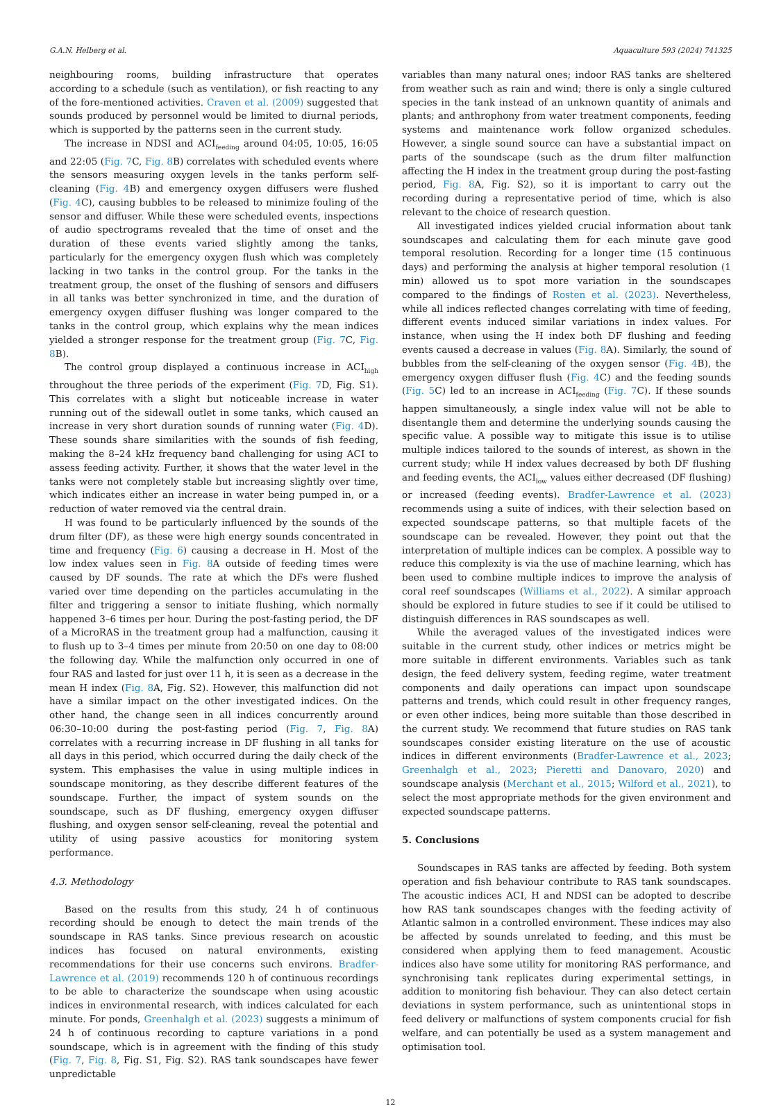G.A.N. Helberg et al. Aquaculture 593 (2024) 741325
neighbouring rooms, building infrastructure that operates according to a schedule (such as ventilation), or fish reacting to any of the fore-mentioned activities. Craven et al. (2009) suggested that sounds produced by personnel would be limited to diurnal periods, which is supported by the patterns seen in the current study.
The increase in NDSI and ACI<sub>feeding</sub> around 04:05, 10:05, 16:05 and 22:05 (Fig. 7 C, Fig. 8 B) correlates with scheduled events where the sensors measuring oxygen levels in the tanks perform self-cleaning (Fig. 4 B) and emergency oxygen diffusers were flushed (Fig. 4 C), causing bubbles to be released to minimize fouling of the sensor and diffuser. While these were scheduled events, inspections of audio spectrograms revealed that the time of onset and the duration of these events varied slightly among the tanks, particularly for the emergency oxygen flush which was completely lacking in two tanks in the control group. For the tanks in the treatment group, the onset of the flushing of sensors and diffusers in all tanks was better synchronized in time, and the duration of emergency oxygen diffuser flushing was longer compared to the tanks in the control group, which explains why the mean indices yielded a stronger response for the treatment group (Fig. 7 C, Fig. 8 B).
The control group displayed a continuous increase in ACI<sub>high</sub> throughout the three periods of the experiment (Fig. 7 D, Fig. S1). This correlates with a slight but noticeable increase in water running out of the sidewall outlet in some tanks, which caused an increase in very short duration sounds of running water (Fig. 4 D). These sounds share similarities with the sounds of fish feeding, making the 8–24 kHz frequency band challenging for using ACI to assess feeding activity. Further, it shows that the water level in the tanks were not completely stable but increasing slightly over time, which indicates either an increase in water being pumped in, or a reduction of water removed via the central drain.
H was found to be particularly influenced by the sounds of the drum filter (DF), as these were high energy sounds concentrated in time and frequency (Fig. 6) causing a decrease in H. Most of the low index values seen in Fig. 8 A outside of feeding times were caused by DF sounds. The rate at which the DFs were flushed varied over time depending on the particles accumulating in the filter and triggering a sensor to initiate flushing, which normally happened 3–6 times per hour. During the post-fasting period, the DF of a MicroRAS in the treatment group had a malfunction, causing it to flush up to 3–4 times per minute from 20:50 on one day to 08:00 the following day. While the malfunction only occurred in one of four RAS and lasted for just over 11 h, it is seen as a decrease in the mean H index (Fig. 8 A, Fig. S2). However, this malfunction did not have a similar impact on the other investigated indices. On the other hand, the change seen in all indices concurrently around 06:30–10:00 during the post-fasting period (Fig. 7, Fig. 8 A) correlates with a recurring increase in DF flushing in all tanks for all days in this period, which occurred during the daily check of the system. This emphasises the value in using multiple indices in soundscape monitoring, as they describe different features of the soundscape. Further, the impact of system sounds on the soundscape, such as DF flushing, emergency oxygen diffuser flushing, and oxygen sensor self-cleaning, reveal the potential and utility of using passive acoustics for monitoring system performance.
4.3. Methodology
Based on the results from this study, 24 h of continuous recording should be enough to detect the main trends of the soundscape in RAS tanks. Since previous research on acoustic indices has focused on natural environments, existing recommendations for their use concerns such environs. Bradfer-Lawrence et al. (2019) recommends 120 h of continuous recordings to be able to characterize the soundscape when using acoustic indices in environmental research, with indices calculated for each minute. For ponds, Greenhalgh et al. (2023) suggests a minimum of 24 h of continuous recording to capture variations in a pond soundscape, which is in agreement with the finding of this study (Fig. 7, Fig. 8, Fig. S1, Fig. S2). RAS tank soundscapes have fewer unpredictable
variables than many natural ones; indoor RAS tanks are sheltered from weather such as rain and wind; there is only a single cultured species in the tank instead of an unknown quantity of animals and plants; and anthrophony from water treatment components, feeding systems and maintenance work follow organized schedules. However, a single sound source can have a substantial impact on parts of the soundscape (such as the drum filter malfunction affecting the H index in the treatment group during the post-fasting period, Fig. 8 A, Fig. S2), so it is important to carry out the recording during a representative period of time, which is also relevant to the choice of research question.
All investigated indices yielded crucial information about tank soundscapes and calculating them for each minute gave good temporal resolution. Recording for a longer time (15 continuous days) and performing the analysis at higher temporal resolution (1 min) allowed us to spot more variation in the soundscapes compared to the findings of Rosten et al. (2023). Nevertheless, while all indices reflected changes correlating with time of feeding, different events induced similar variations in index values. For instance, when using the H index both DF flushing and feeding events caused a decrease in values (Fig. 8 A). Similarly, the sound of bubbles from the self-cleaning of the oxygen sensor (Fig. 4 B), the emergency oxygen diffuser flush (Fig. 4 C) and the feeding sounds (Fig. 5 C) led to an increase in ACI<sub>feeding</sub> (Fig. 7 C). If these sounds happen simultaneously, a single index value will not be able to disentangle them and determine the underlying sounds causing the specific value. A possible way to mitigate this issue is to utilise multiple indices tailored to the sounds of interest, as shown in the current study; while H index values decreased by both DF flushing and feeding events, the ACI<sub>low</sub> values either decreased (DF flushing) or increased (feeding events). Bradfer-Lawrence et al. (2023) recommends using a suite of indices, with their selection based on expected soundscape patterns, so that multiple facets of the soundscape can be revealed. However, they point out that the interpretation of multiple indices can be complex. A possible way to reduce this complexity is via the use of machine learning, which has been used to combine multiple indices to improve the analysis of coral reef soundscapes (Williams et al., 2022). A similar approach should be explored in future studies to see if it could be utilised to distinguish differences in RAS soundscapes as well.
While the averaged values of the investigated indices were suitable in the current study, other indices or metrics might be more suitable in different environments. Variables such as tank design, the feed delivery system, feeding regime, water treatment components and daily operations can impact upon soundscape patterns and trends, which could result in other frequency ranges, or even other indices, being more suitable than those described in the current study. We recommend that future studies on RAS tank soundscapes consider existing literature on the use of acoustic indices in different environments (Bradfer-Lawrence et al., 2023; Greenhalgh et al., 2023; Pieretti and Danovaro, 2020) and soundscape analysis (Merchant et al., 2015; Wilford et al., 2021), to select the most appropriate methods for the given environment and expected soundscape patterns.
5. Conclusions
Soundscapes in RAS tanks are affected by feeding. Both system operation and fish behaviour contribute to RAS tank soundscapes. The acoustic indices ACI, H and NDSI can be adopted to describe how RAS tank soundscapes changes with the feeding activity of Atlantic salmon in a controlled environment. These indices may also be affected by sounds unrelated to feeding, and this must be considered when applying them to feed management. Acoustic indices also have some utility for monitoring RAS performance, and synchronising tank replicates during experimental settings, in addition to monitoring fish behaviour. They can also detect certain deviations in system performance, such as unintentional stops in feed delivery or malfunctions of system components crucial for fish welfare, and can potentially be used as a system management and optimisation tool.
12